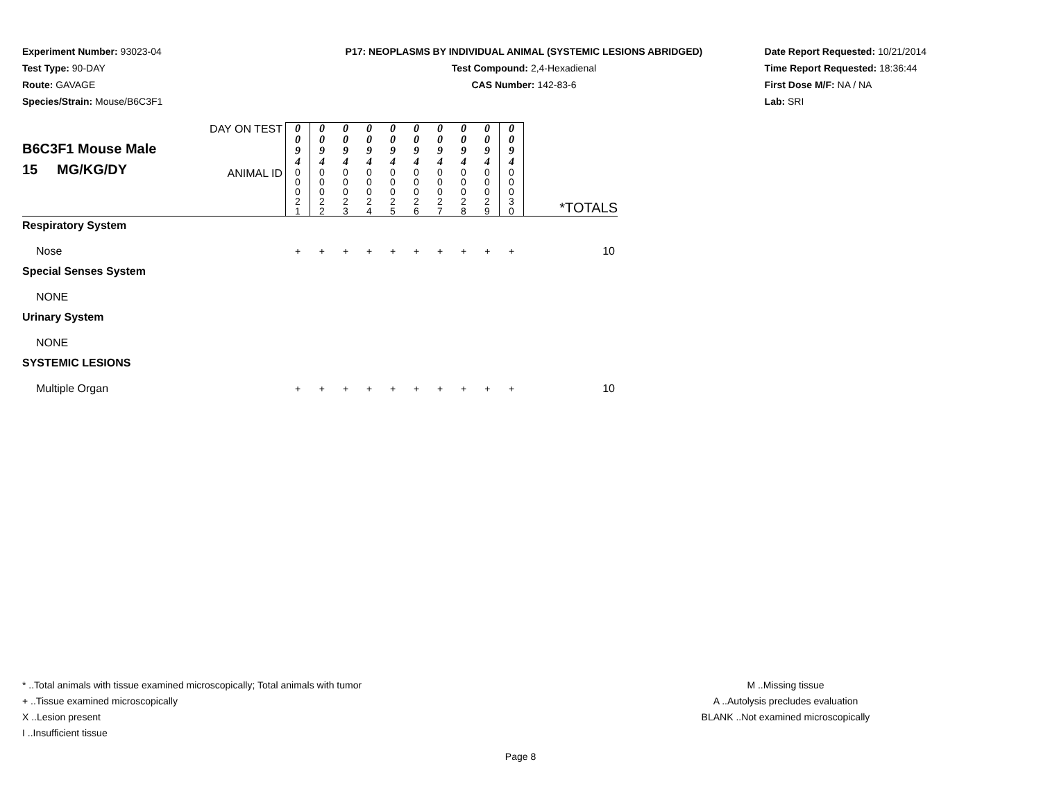Experiment Number: 93023-04
Test Type: 90-DAY
Route: GAVAGE
Species/Strain: Mouse/B6C3F1
P17: NEOPLASMS BY INDIVIDUAL ANIMAL (SYSTEMIC LESIONS ABRIDGED)
Test Compound: 2,4-Hexadienal
CAS Number: 142-83-6
Date Report Requested: 10/21/2014
Time Report Requested: 18:36:44
First Dose M/F: NA / NA
Lab: SRI
| B6C3F1 Mouse Male 15 MG/KG/DY | DAY ON TEST | 0 0 9 4 | 0 0 9 4 | 0 0 9 4 | 0 0 9 4 | 0 0 9 4 | 0 0 9 4 | 0 0 9 4 | 0 0 9 4 | 0 0 9 4 | 0 0 9 4 | *TOTALS |
| | ANIMAL ID | 0 0 0 2 1 | 0 0 0 2 2 | 0 0 0 2 3 | 0 0 0 2 4 | 0 0 0 2 5 | 0 0 0 2 6 | 0 0 0 2 7 | 0 0 0 2 8 | 0 0 0 2 9 | 0 0 0 3 0 | |
| Respiratory System | | | | | | | | | | | | |
| Nose | | + | + | + | + | + | + | + | + | + | + | 10 |
| Special Senses System | | | | | | | | | | | | |
| NONE | | | | | | | | | | | | |
| Urinary System | | | | | | | | | | | | |
| NONE | | | | | | | | | | | | |
| SYSTEMIC LESIONS | | | | | | | | | | | | |
| Multiple Organ | | + | + | + | + | + | + | + | + | + | + | 10 |
* ..Total animals with tissue examined microscopically; Total animals with tumor
+ ..Tissue examined microscopically
X ..Lesion present
I ..Insufficient tissue
M ..Missing tissue
A ..Autolysis precludes evaluation
BLANK ..Not examined microscopically
Page 8